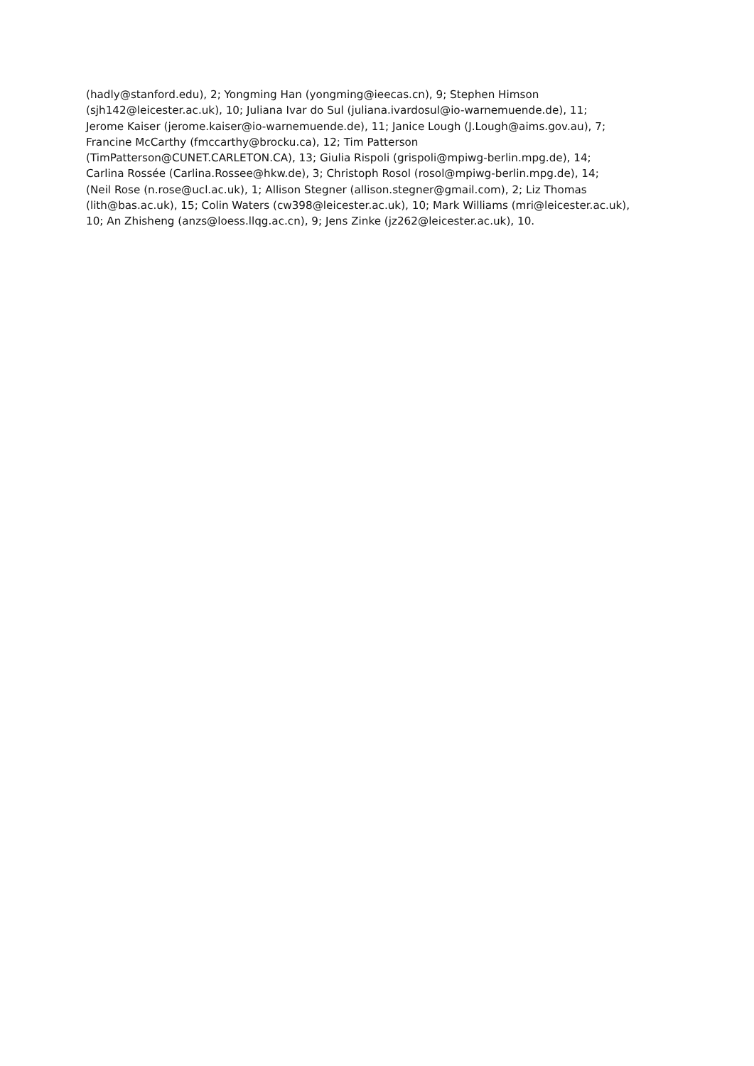(hadly@stanford.edu), 2; Yongming Han (yongming@ieecas.cn), 9; Stephen Himson
(sjh142@leicester.ac.uk), 10; Juliana Ivar do Sul (juliana.ivardosul@io-warnemuende.de), 11;
Jerome Kaiser (jerome.kaiser@io-warnemuende.de), 11; Janice Lough (J.Lough@aims.gov.au), 7;
Francine McCarthy (fmccarthy@brocku.ca), 12; Tim Patterson
(TimPatterson@CUNET.CARLETON.CA), 13; Giulia Rispoli (grispoli@mpiwg-berlin.mpg.de), 14;
Carlina Rossée (Carlina.Rossee@hkw.de), 3; Christoph Rosol (rosol@mpiwg-berlin.mpg.de), 14;
(Neil Rose (n.rose@ucl.ac.uk), 1; Allison Stegner (allison.stegner@gmail.com), 2; Liz Thomas
(lith@bas.ac.uk), 15; Colin Waters (cw398@leicester.ac.uk), 10; Mark Williams (mri@leicester.ac.uk),
10; An Zhisheng (anzs@loess.llqg.ac.cn), 9; Jens Zinke (jz262@leicester.ac.uk), 10.